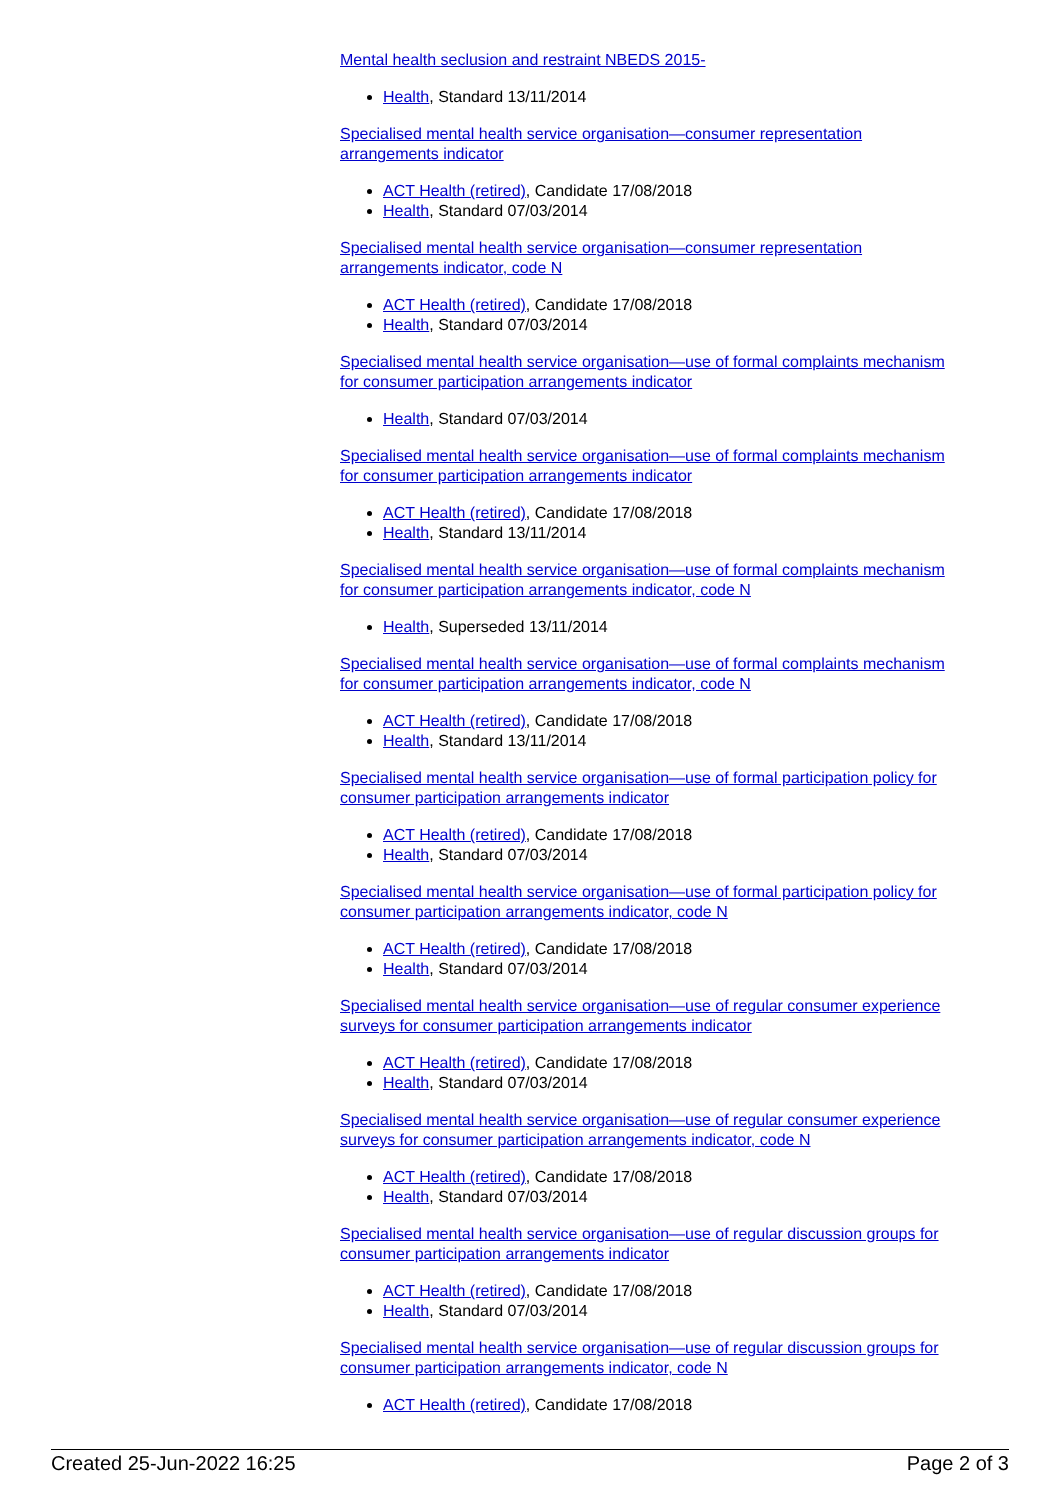Mental health seclusion and restraint NBEDS 2015-
Health, Standard 13/11/2014
Specialised mental health service organisation—consumer representation arrangements indicator
ACT Health (retired), Candidate 17/08/2018
Health, Standard 07/03/2014
Specialised mental health service organisation—consumer representation arrangements indicator, code N
ACT Health (retired), Candidate 17/08/2018
Health, Standard 07/03/2014
Specialised mental health service organisation—use of formal complaints mechanism for consumer participation arrangements indicator
Health, Standard 07/03/2014
Specialised mental health service organisation—use of formal complaints mechanism for consumer participation arrangements indicator
ACT Health (retired), Candidate 17/08/2018
Health, Standard 13/11/2014
Specialised mental health service organisation—use of formal complaints mechanism for consumer participation arrangements indicator, code N
Health, Superseded 13/11/2014
Specialised mental health service organisation—use of formal complaints mechanism for consumer participation arrangements indicator, code N
ACT Health (retired), Candidate 17/08/2018
Health, Standard 13/11/2014
Specialised mental health service organisation—use of formal participation policy for consumer participation arrangements indicator
ACT Health (retired), Candidate 17/08/2018
Health, Standard 07/03/2014
Specialised mental health service organisation—use of formal participation policy for consumer participation arrangements indicator, code N
ACT Health (retired), Candidate 17/08/2018
Health, Standard 07/03/2014
Specialised mental health service organisation—use of regular consumer experience surveys for consumer participation arrangements indicator
ACT Health (retired), Candidate 17/08/2018
Health, Standard 07/03/2014
Specialised mental health service organisation—use of regular consumer experience surveys for consumer participation arrangements indicator, code N
ACT Health (retired), Candidate 17/08/2018
Health, Standard 07/03/2014
Specialised mental health service organisation—use of regular discussion groups for consumer participation arrangements indicator
ACT Health (retired), Candidate 17/08/2018
Health, Standard 07/03/2014
Specialised mental health service organisation—use of regular discussion groups for consumer participation arrangements indicator, code N
ACT Health (retired), Candidate 17/08/2018
Created 25-Jun-2022 16:25 Page 2 of 3